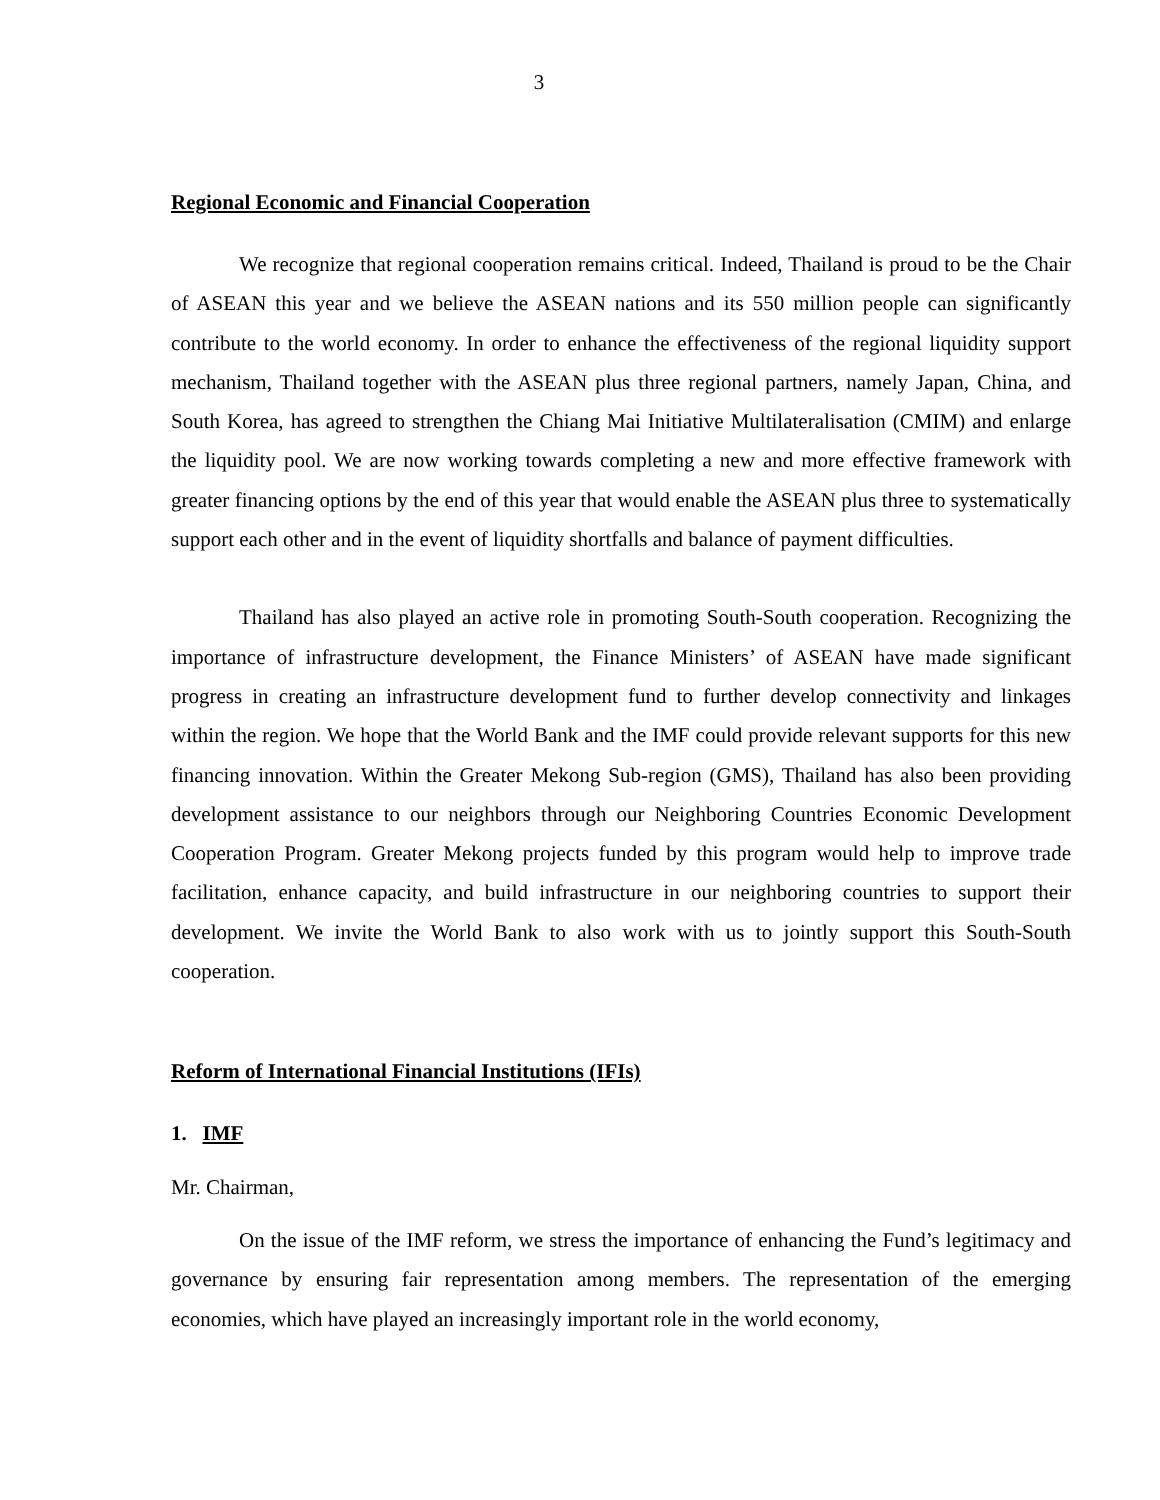3
Regional Economic and Financial Cooperation
We recognize that regional cooperation remains critical. Indeed, Thailand is proud to be the Chair of ASEAN this year and we believe the ASEAN nations and its 550 million people can significantly contribute to the world economy. In order to enhance the effectiveness of the regional liquidity support mechanism, Thailand together with the ASEAN plus three regional partners, namely Japan, China, and South Korea, has agreed to strengthen the Chiang Mai Initiative Multilateralisation (CMIM) and enlarge the liquidity pool. We are now working towards completing a new and more effective framework with greater financing options by the end of this year that would enable the ASEAN plus three to systematically support each other and in the event of liquidity shortfalls and balance of payment difficulties.
Thailand has also played an active role in promoting South-South cooperation. Recognizing the importance of infrastructure development, the Finance Ministers’ of ASEAN have made significant progress in creating an infrastructure development fund to further develop connectivity and linkages within the region. We hope that the World Bank and the IMF could provide relevant supports for this new financing innovation. Within the Greater Mekong Sub-region (GMS), Thailand has also been providing development assistance to our neighbors through our Neighboring Countries Economic Development Cooperation Program. Greater Mekong projects funded by this program would help to improve trade facilitation, enhance capacity, and build infrastructure in our neighboring countries to support their development. We invite the World Bank to also work with us to jointly support this South-South cooperation.
Reform of International Financial Institutions (IFIs)
1. IMF
Mr. Chairman,
On the issue of the IMF reform, we stress the importance of enhancing the Fund’s legitimacy and governance by ensuring fair representation among members. The representation of the emerging economies, which have played an increasingly important role in the world economy,